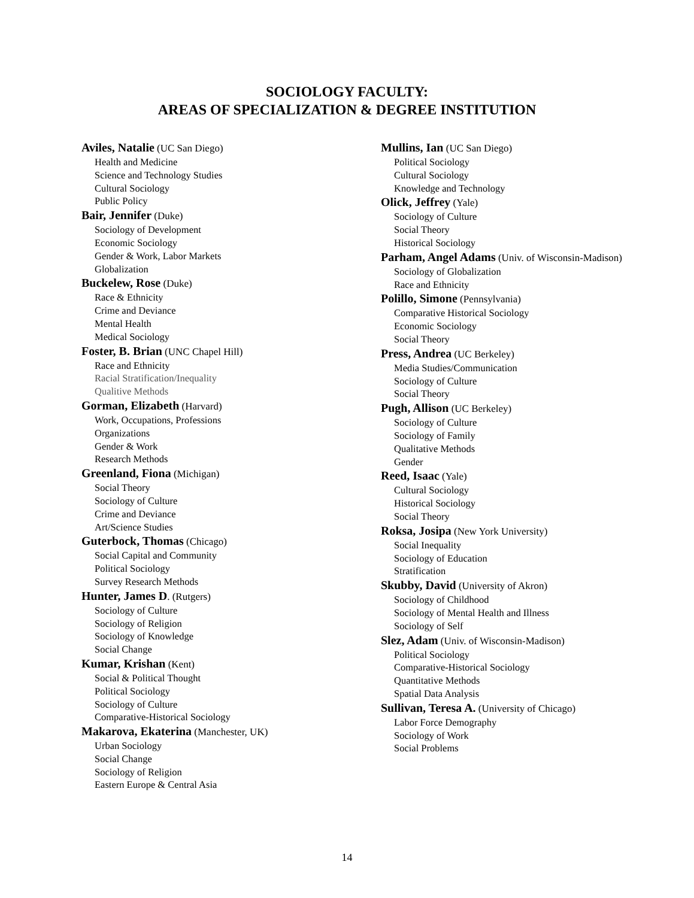SOCIOLOGY FACULTY:
AREAS OF SPECIALIZATION & DEGREE INSTITUTION
Aviles, Natalie (UC San Diego)
Health and Medicine
Science and Technology Studies
Cultural Sociology
Public Policy
Bair, Jennifer (Duke)
Sociology of Development
Economic Sociology
Gender & Work, Labor Markets
Globalization
Buckelew, Rose (Duke)
Race & Ethnicity
Crime and Deviance
Mental Health
Medical Sociology
Foster, B. Brian (UNC Chapel Hill)
Race and Ethnicity
Racial Stratification/Inequality
Qualitive Methods
Gorman, Elizabeth (Harvard)
Work, Occupations, Professions
Organizations
Gender & Work
Research Methods
Greenland, Fiona (Michigan)
Social Theory
Sociology of Culture
Crime and Deviance
Art/Science Studies
Guterbock, Thomas (Chicago)
Social Capital and Community
Political Sociology
Survey Research Methods
Hunter, James D. (Rutgers)
Sociology of Culture
Sociology of Religion
Sociology of Knowledge
Social Change
Kumar, Krishan (Kent)
Social & Political Thought
Political Sociology
Sociology of Culture
Comparative-Historical Sociology
Makarova, Ekaterina (Manchester, UK)
Urban Sociology
Social Change
Sociology of Religion
Eastern Europe & Central Asia
Mullins, Ian (UC San Diego)
Political Sociology
Cultural Sociology
Knowledge and Technology
Olick, Jeffrey (Yale)
Sociology of Culture
Social Theory
Historical Sociology
Parham, Angel Adams (Univ. of Wisconsin-Madison)
Sociology of Globalization
Race and Ethnicity
Polillo, Simone (Pennsylvania)
Comparative Historical Sociology
Economic Sociology
Social Theory
Press, Andrea (UC Berkeley)
Media Studies/Communication
Sociology of Culture
Social Theory
Pugh, Allison (UC Berkeley)
Sociology of Culture
Sociology of Family
Qualitative Methods
Gender
Reed, Isaac (Yale)
Cultural Sociology
Historical Sociology
Social Theory
Roksa, Josipa (New York University)
Social Inequality
Sociology of Education
Stratification
Skubby, David (University of Akron)
Sociology of Childhood
Sociology of Mental Health and Illness
Sociology of Self
Slez, Adam (Univ. of Wisconsin-Madison)
Political Sociology
Comparative-Historical Sociology
Quantitative Methods
Spatial Data Analysis
Sullivan, Teresa A. (University of Chicago)
Labor Force Demography
Sociology of Work
Social Problems
14